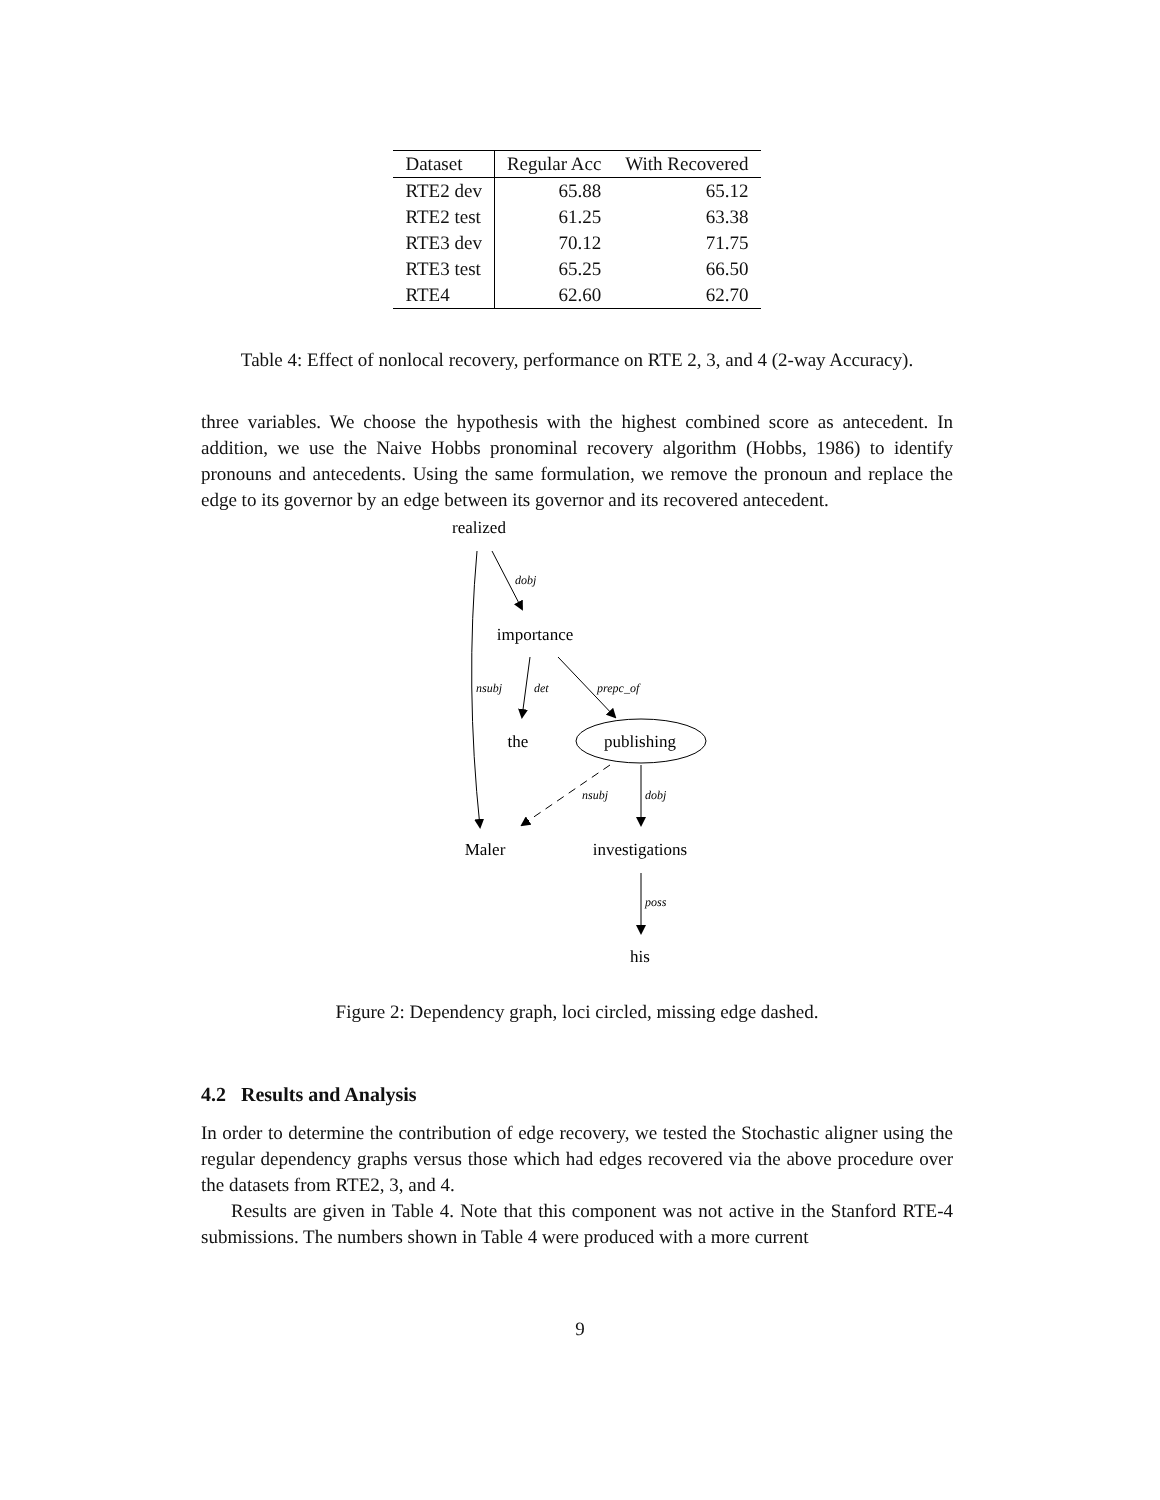| Dataset | Regular Acc | With Recovered |
| --- | --- | --- |
| RTE2 dev | 65.88 | 65.12 |
| RTE2 test | 61.25 | 63.38 |
| RTE3 dev | 70.12 | 71.75 |
| RTE3 test | 65.25 | 66.50 |
| RTE4 | 62.60 | 62.70 |
Table 4: Effect of nonlocal recovery, performance on RTE 2, 3, and 4 (2-way Accuracy).
three variables. We choose the hypothesis with the highest combined score as antecedent. In addition, we use the Naive Hobbs pronominal recovery algorithm (Hobbs, 1986) to identify pronouns and antecedents. Using the same formulation, we remove the pronoun and replace the edge to its governor by an edge between its governor and its recovered antecedent.
realized
importance
the
publishing
Maler
investigations
his
dobj
nsubj
det
prepc_of
nsubj
dobj
poss
Figure 2: Dependency graph, loci circled, missing edge dashed.
4.2 Results and Analysis
In order to determine the contribution of edge recovery, we tested the Stochastic aligner using the regular dependency graphs versus those which had edges recovered via the above procedure over the datasets from RTE2, 3, and 4.
Results are given in Table 4. Note that this component was not active in the Stanford RTE-4 submissions. The numbers shown in Table 4 were produced with a more current
9